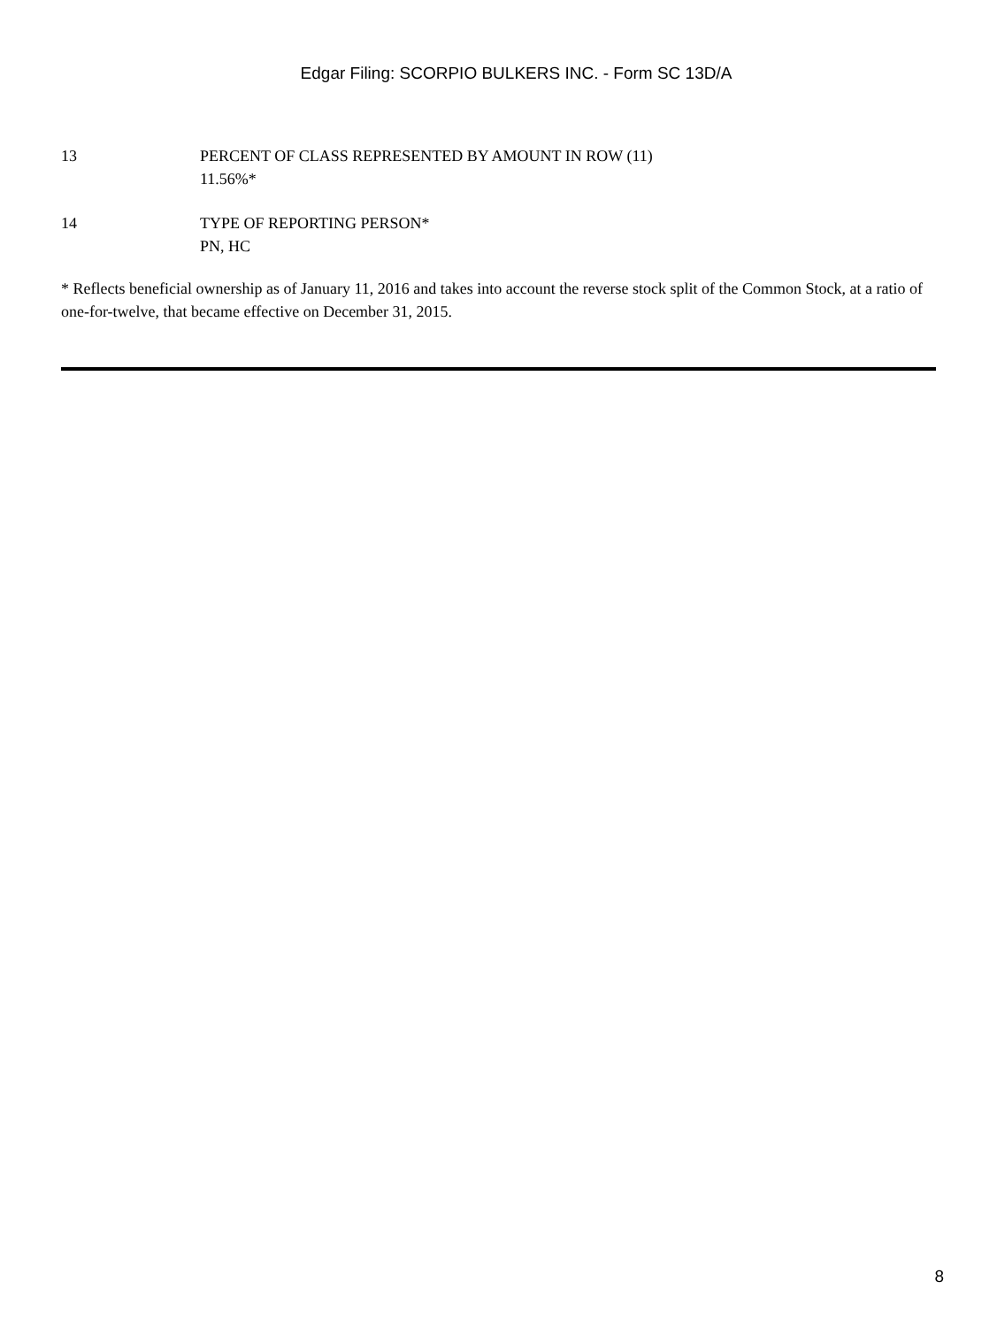Edgar Filing: SCORPIO BULKERS INC. - Form SC 13D/A
13 PERCENT OF CLASS REPRESENTED BY AMOUNT IN ROW (11)
11.56%*
14 TYPE OF REPORTING PERSON*
PN, HC
* Reflects beneficial ownership as of January 11, 2016 and takes into account the reverse stock split of the Common Stock, at a ratio of one-for-twelve, that became effective on December 31, 2015.
8